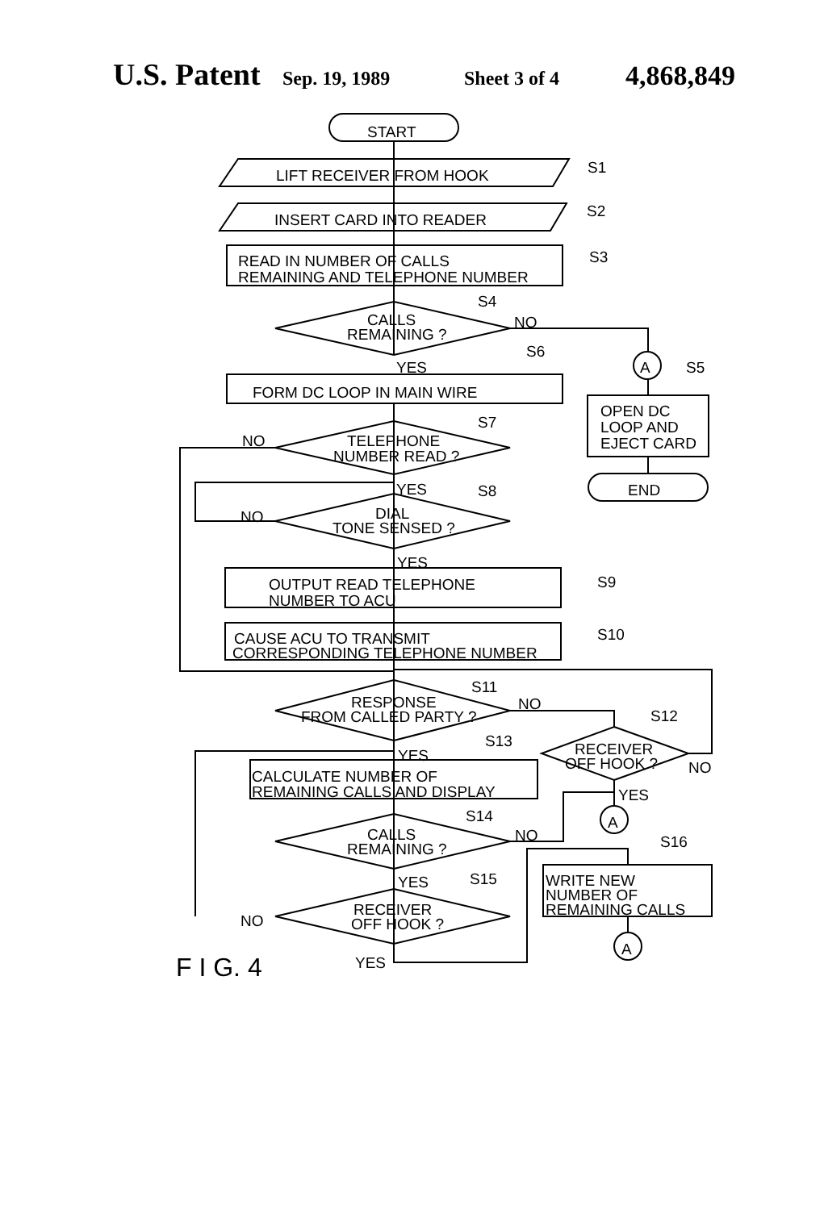U.S. Patent Sep. 19, 1989 Sheet 3 of 4 4,868,849
START
LIFT RECEIVER FROM HOOK
S1
INSERT CARD INTO READER
S2
READ IN NUMBER OF CALLS
REMAINING AND TELEPHONE NUMBER
S3
CALLS
REMAINING ?
S4
NO
YES
S6
A
S5
FORM DC LOOP IN MAIN WIRE
OPEN DC
LOOP AND
EJECT CARD
END
NO
TELEPHONE
NUMBER READ ?
S7
YES
S8
NO
DIAL
TONE SENSED ?
YES
OUTPUT READ TELEPHONE
NUMBER TO ACU
S9
CAUSE ACU TO TRANSMIT
CORRESPONDING TELEPHONE NUMBER
S10
RESPONSE
FROM CALLED PARTY ?
S11
NO
S12
RECEIVER
OFF HOOK ?
NO
YES
S13
CALCULATE NUMBER OF
REMAINING CALLS AND DISPLAY
YES
A
CALLS
REMAINING ?
S14
NO
S16
YES
S15
WRITE NEW
NUMBER OF
REMAINING CALLS
NO
RECEIVER
OFF HOOK ?
YES
A
F I G. 4